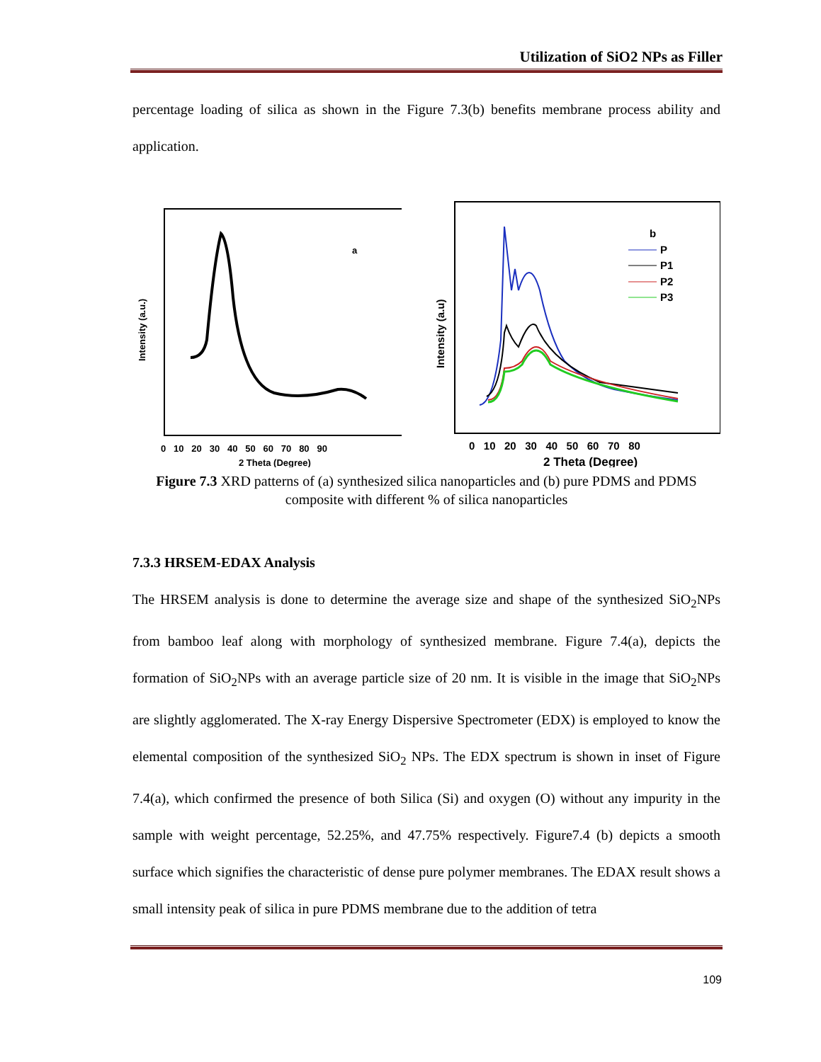Utilization of SiO2 NPs as Filler
percentage loading of silica as shown in the Figure 7.3(b) benefits membrane process ability and application.
a
Intensity (a.u.)
0 10 20 30 40 50 60 70 80 90
2 Theta (Degree)
b
P
P1
P2
P3
Intensity (a.u)
0 10 20 30 40 50 60 70 80
2 Theta (Degree)
Figure 7.3 XRD patterns of (a) synthesized silica nanoparticles and (b) pure PDMS and PDMS composite with different % of silica nanoparticles
7.3.3 HRSEM-EDAX Analysis
The HRSEM analysis is done to determine the average size and shape of the synthesized SiO<sub>2</sub>NPs from bamboo leaf along with morphology of synthesized membrane. Figure 7.4(a), depicts the formation of SiO<sub>2</sub>NPs with an average particle size of 20 nm. It is visible in the image that SiO<sub>2</sub>NPs are slightly agglomerated. The X-ray Energy Dispersive Spectrometer (EDX) is employed to know the elemental composition of the synthesized SiO<sub>2</sub> NPs. The EDX spectrum is shown in inset of Figure 7.4(a), which confirmed the presence of both Silica (Si) and oxygen (O) without any impurity in the sample with weight percentage, 52.25%, and 47.75% respectively. Figure7.4 (b) depicts a smooth surface which signifies the characteristic of dense pure polymer membranes. The EDAX result shows a small intensity peak of silica in pure PDMS membrane due to the addition of tetra
109